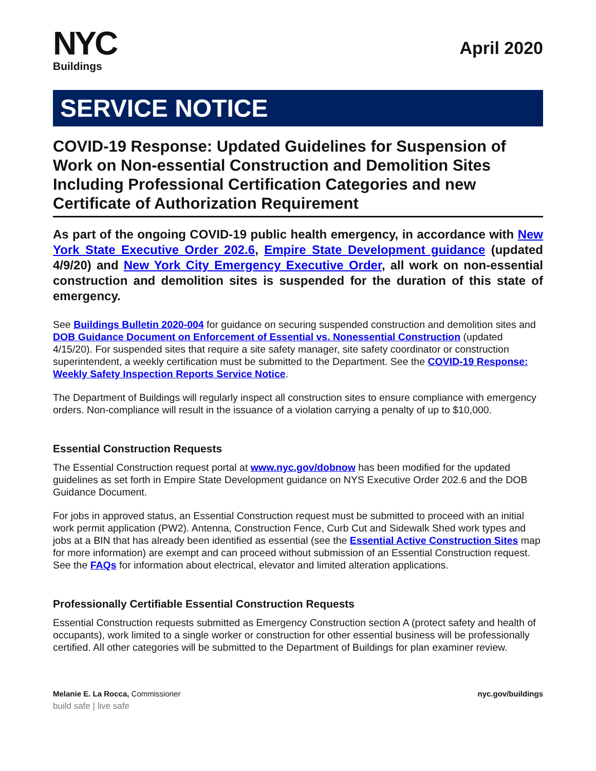NYC
Buildings
April 2020
SERVICE NOTICE
COVID-19 Response: Updated Guidelines for Suspension of Work on Non-essential Construction and Demolition Sites Including Professional Certification Categories and new Certificate of Authorization Requirement
As part of the ongoing COVID-19 public health emergency, in accordance with New York State Executive Order 202.6, Empire State Development guidance (updated 4/9/20) and New York City Emergency Executive Order, all work on non-essential construction and demolition sites is suspended for the duration of this state of emergency.
See Buildings Bulletin 2020-004 for guidance on securing suspended construction and demolition sites and DOB Guidance Document on Enforcement of Essential vs. Nonessential Construction (updated 4/15/20). For suspended sites that require a site safety manager, site safety coordinator or construction superintendent, a weekly certification must be submitted to the Department. See the COVID-19 Response: Weekly Safety Inspection Reports Service Notice.
The Department of Buildings will regularly inspect all construction sites to ensure compliance with emergency orders. Non-compliance will result in the issuance of a violation carrying a penalty of up to $10,000.
Essential Construction Requests
The Essential Construction request portal at www.nyc.gov/dobnow has been modified for the updated guidelines as set forth in Empire State Development guidance on NYS Executive Order 202.6 and the DOB Guidance Document.
For jobs in approved status, an Essential Construction request must be submitted to proceed with an initial work permit application (PW2). Antenna, Construction Fence, Curb Cut and Sidewalk Shed work types and jobs at a BIN that has already been identified as essential (see the Essential Active Construction Sites map for more information) are exempt and can proceed without submission of an Essential Construction request. See the FAQs for information about electrical, elevator and limited alteration applications.
Professionally Certifiable Essential Construction Requests
Essential Construction requests submitted as Emergency Construction section A (protect safety and health of occupants), work limited to a single worker or construction for other essential business will be professionally certified. All other categories will be submitted to the Department of Buildings for plan examiner review.
Melanie E. La Rocca, Commissioner
nyc.gov/buildings
build safe | live safe